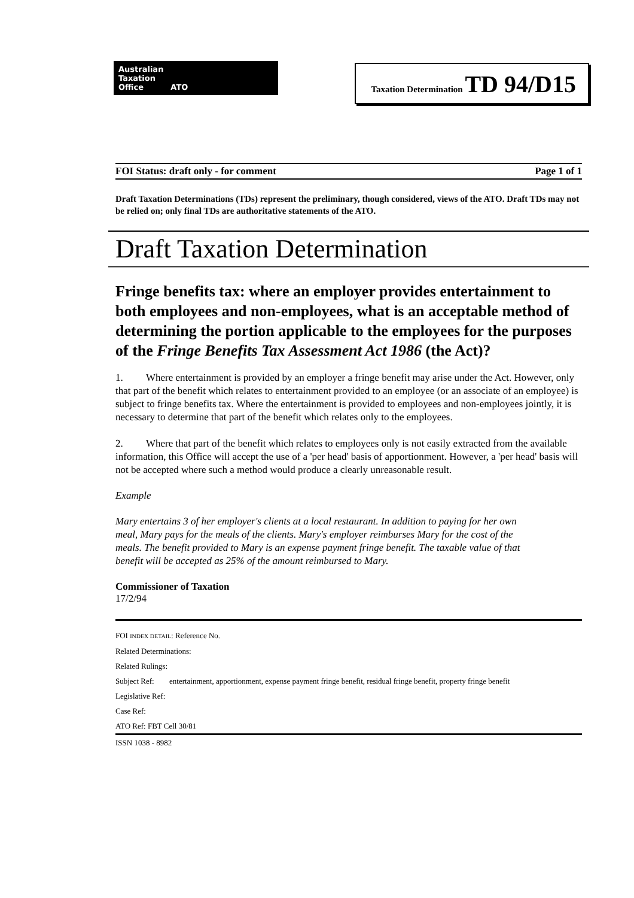Australian
Taxation
Office ATO
Taxation Determination TD 94/D15
FOI Status: draft only - for comment Page 1 of 1
Draft Taxation Determinations (TDs) represent the preliminary, though considered, views of the ATO. Draft TDs may not be relied on; only final TDs are authoritative statements of the ATO.
Draft Taxation Determination
Fringe benefits tax: where an employer provides entertainment to both employees and non-employees, what is an acceptable method of determining the portion applicable to the employees for the purposes of the Fringe Benefits Tax Assessment Act 1986 (the Act)?
1. Where entertainment is provided by an employer a fringe benefit may arise under the Act. However, only that part of the benefit which relates to entertainment provided to an employee (or an associate of an employee) is subject to fringe benefits tax. Where the entertainment is provided to employees and non-employees jointly, it is necessary to determine that part of the benefit which relates only to the employees.
2. Where that part of the benefit which relates to employees only is not easily extracted from the available information, this Office will accept the use of a 'per head' basis of apportionment. However, a 'per head' basis will not be accepted where such a method would produce a clearly unreasonable result.
Example
Mary entertains 3 of her employer's clients at a local restaurant. In addition to paying for her own meal, Mary pays for the meals of the clients. Mary's employer reimburses Mary for the cost of the meals. The benefit provided to Mary is an expense payment fringe benefit. The taxable value of that benefit will be accepted as 25% of the amount reimbursed to Mary.
Commissioner of Taxation
17/2/94
FOI INDEX DETAIL: Reference No.
Related Determinations:
Related Rulings:
Subject Ref: entertainment, apportionment, expense payment fringe benefit, residual fringe benefit, property fringe benefit
Legislative Ref:
Case Ref:
ATO Ref: FBT Cell 30/81
ISSN 1038 - 8982